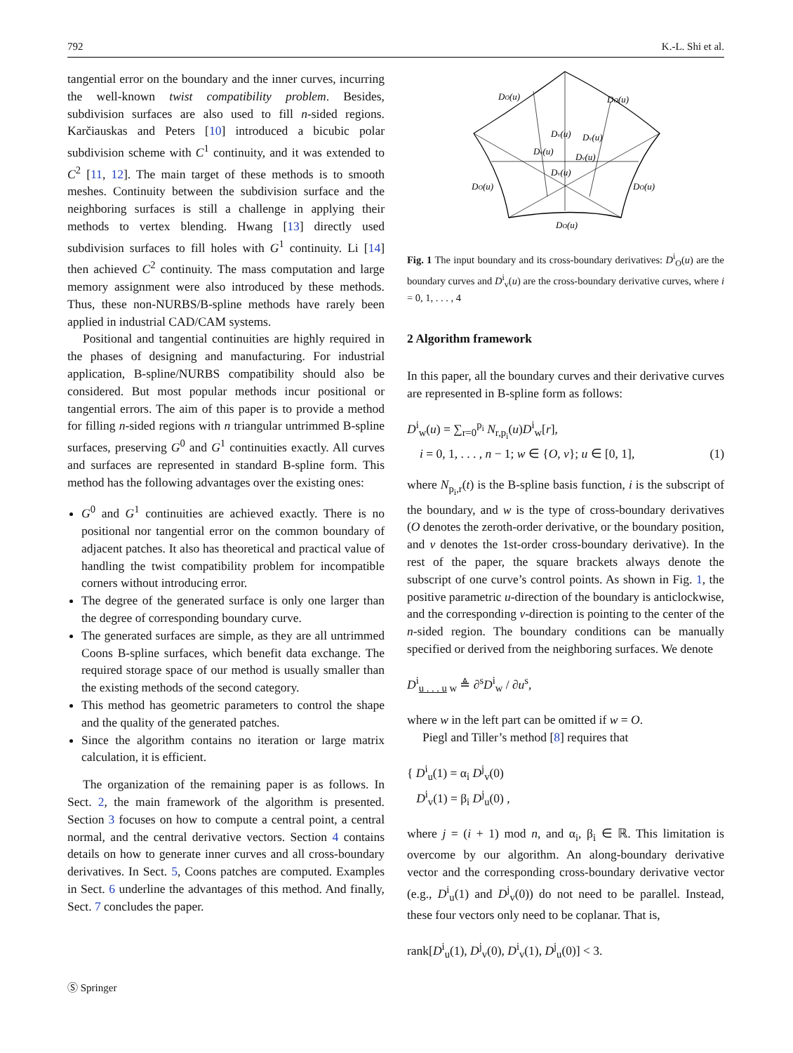792 K.-L. Shi et al.
tangential error on the boundary and the inner curves, incurring the well-known twist compatibility problem. Besides, subdivision surfaces are also used to fill n-sided regions. Karčiauskas and Peters [10] introduced a bicubic polar subdivision scheme with C<sup>1</sup> continuity, and it was extended to C<sup>2</sup> [11, 12]. The main target of these methods is to smooth meshes. Continuity between the subdivision surface and the neighboring surfaces is still a challenge in applying their methods to vertex blending. Hwang [13] directly used subdivision surfaces to fill holes with G<sup>1</sup> continuity. Li [14] then achieved C<sup>2</sup> continuity. The mass computation and large memory assignment were also introduced by these methods. Thus, these non-NURBS/B-spline methods have rarely been applied in industrial CAD/CAM systems.
Positional and tangential continuities are highly required in the phases of designing and manufacturing. For industrial application, B-spline/NURBS compatibility should also be considered. But most popular methods incur positional or tangential errors. The aim of this paper is to provide a method for filling n-sided regions with n triangular untrimmed B-spline surfaces, preserving G<sup>0</sup> and G<sup>1</sup> continuities exactly. All curves and surfaces are represented in standard B-spline form. This method has the following advantages over the existing ones:
G<sup>0</sup> and G<sup>1</sup> continuities are achieved exactly. There is no positional nor tangential error on the common boundary of adjacent patches. It also has theoretical and practical value of handling the twist compatibility problem for incompatible corners without introducing error.
The degree of the generated surface is only one larger than the degree of corresponding boundary curve.
The generated surfaces are simple, as they are all untrimmed Coons B-spline surfaces, which benefit data exchange. The required storage space of our method is usually smaller than the existing methods of the second category.
This method has geometric parameters to control the shape and the quality of the generated patches.
Since the algorithm contains no iteration or large matrix calculation, it is efficient.
The organization of the remaining paper is as follows. In Sect. 2, the main framework of the algorithm is presented. Section 3 focuses on how to compute a central point, a central normal, and the central derivative vectors. Section 4 contains details on how to generate inner curves and all cross-boundary derivatives. In Sect. 5, Coons patches are computed. Examples in Sect. 6 underline the advantages of this method. And finally, Sect. 7 concludes the paper.
DO(u)
DO(u)
DO(u)
DO(u)
DO(u)
Dv(u)
Dv(u)
Dv(u)
Dv(u)
Dv(u)
Fig. 1 The input boundary and its cross-boundary derivatives: D<sup>i</sup><sub>O</sub>(u) are the boundary curves and D<sup>i</sup><sub>v</sub>(u) are the cross-boundary derivative curves, where i = 0, 1, . . . , 4
2 Algorithm framework
In this paper, all the boundary curves and their derivative curves are represented in B-spline form as follows:
D<sup>i</sup><sub>w</sub>(u) = ∑<sub>r=0</sub><sup>p<sub>i</sub></sup> N<sub>r,p<sub>i</sub></sub>(u)D<sup>i</sup><sub>w</sub>[r],
i = 0, 1, . . . , n − 1; w ∈ {O, v}; u ∈ [0, 1], (1)
where N<sub>p<sub>i</sub>,r</sub>(t) is the B-spline basis function, i is the subscript of the boundary, and w is the type of cross-boundary derivatives (O denotes the zeroth-order derivative, or the boundary position, and v denotes the 1st-order cross-boundary derivative). In the rest of the paper, the square brackets always denote the subscript of one curve’s control points. As shown in Fig. 1, the positive parametric u-direction of the boundary is anticlockwise, and the corresponding v-direction is pointing to the center of the n-sided region. The boundary conditions can be manually specified or derived from the neighboring surfaces. We denote
D<sup>i</sup><sub>u . . . u w</sub> ≜ ∂<sup>s</sup>D<sup>i</sup><sub>w</sub> / ∂u<sup>s</sup>,
where w in the left part can be omitted if w = O.
Piegl and Tiller’s method [8] requires that
{ D<sup>i</sup><sub>u</sub>(1) = α<sub>i</sub> D<sup>j</sup><sub>v</sub>(0)
D<sup>i</sup><sub>v</sub>(1) = β<sub>i</sub> D<sup>j</sup><sub>u</sub>(0) ,
where j = (i + 1) mod n, and α<sub>i</sub>, β<sub>i</sub> ∈ ℝ. This limitation is overcome by our algorithm. An along-boundary derivative vector and the corresponding cross-boundary derivative vector (e.g., D<sup>i</sup><sub>u</sub>(1) and D<sup>j</sup><sub>v</sub>(0)) do not need to be parallel. Instead, these four vectors only need to be coplanar. That is,
rank[D<sup>i</sup><sub>u</sub>(1), D<sup>j</sup><sub>v</sub>(0), D<sup>i</sup><sub>v</sub>(1), D<sup>j</sup><sub>u</sub>(0)] < 3.
Ⓢ Springer